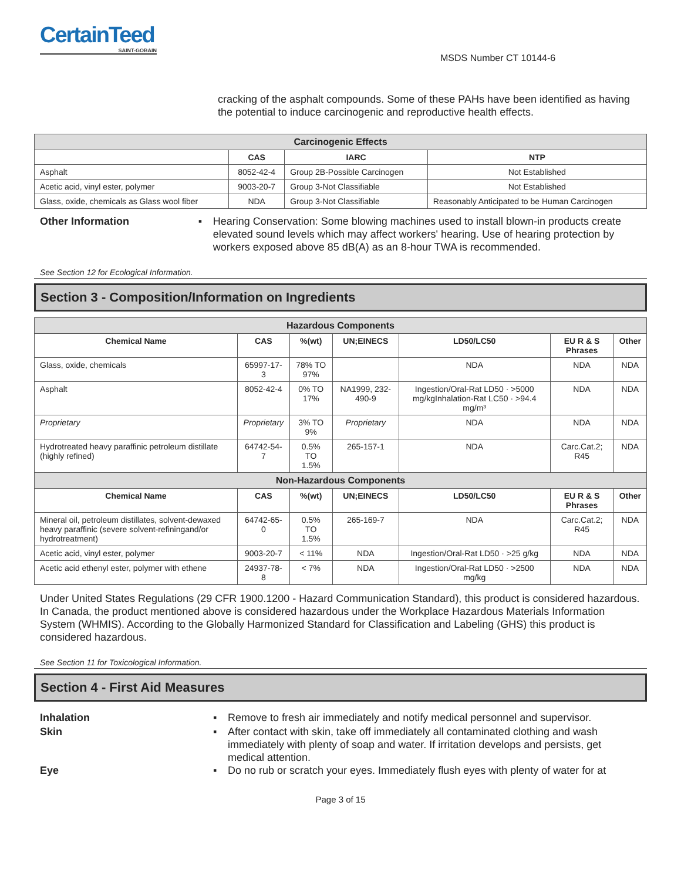CertainTeed
SAINT-GOBAIN
MSDS Number CT 10144-6
cracking of the asphalt compounds. Some of these PAHs have been identified as having the potential to induce carcinogenic and reproductive health effects.
| Carcinogenic Effects | | | |
| | CAS | IARC | NTP |
| Asphalt | 8052-42-4 | Group 2B-Possible Carcinogen | Not Established |
| Acetic acid, vinyl ester, polymer | 9003-20-7 | Group 3-Not Classifiable | Not Established |
| Glass, oxide, chemicals as Glass wool fiber | NDA | Group 3-Not Classifiable | Reasonably Anticipated to be Human Carcinogen |
Other Information ▪ Hearing Conservation: Some blowing machines used to install blown-in products create elevated sound levels which may affect workers' hearing. Use of hearing protection by workers exposed above 85 dB(A) as an 8-hour TWA is recommended.
See Section 12 for Ecological Information.
Section 3 - Composition/Information on Ingredients
| Hazardous Components | | | | | | |
| Chemical Name | CAS | %(wt) | UN;EINECS | LD50/LC50 | EU R & S Phrases | Other |
| Glass, oxide, chemicals | 65997-17-3 | 78% TO 97% | | NDA | NDA | NDA |
| Asphalt | 8052-42-4 | 0% TO 17% | NA1999, 232-490-9 | Ingestion/Oral-Rat LD50 · >5000 mg/kgInhalation-Rat LC50 · >94.4 mg/m³ | NDA | NDA |
| Proprietary | Proprietary | 3% TO 9% | Proprietary | NDA | NDA | NDA |
| Hydrotreated heavy paraffinic petroleum distillate (highly refined) | 64742-54-7 | 0.5% TO 1.5% | 265-157-1 | NDA | Carc.Cat.2; R45 | NDA |
| Non-Hazardous Components | | | | | | |
| Chemical Name | CAS | %(wt) | UN;EINECS | LD50/LC50 | EU R & S Phrases | Other |
| Mineral oil, petroleum distillates, solvent-dewaxed heavy paraffinic (severe solvent-refiningand/or hydrotreatment) | 64742-65-0 | 0.5% TO 1.5% | 265-169-7 | NDA | Carc.Cat.2; R45 | NDA |
| Acetic acid, vinyl ester, polymer | 9003-20-7 | < 11% | NDA | Ingestion/Oral-Rat LD50 · >25 g/kg | NDA | NDA |
| Acetic acid ethenyl ester, polymer with ethene | 24937-78-8 | < 7% | NDA | Ingestion/Oral-Rat LD50 · >2500 mg/kg | NDA | NDA |
Under United States Regulations (29 CFR 1900.1200 - Hazard Communication Standard), this product is considered hazardous. In Canada, the product mentioned above is considered hazardous under the Workplace Hazardous Materials Information System (WHMIS). According to the Globally Harmonized Standard for Classification and Labeling (GHS) this product is considered hazardous.
See Section 11 for Toxicological Information.
Section 4 - First Aid Measures
Inhalation ▪ Remove to fresh air immediately and notify medical personnel and supervisor.
Skin ▪ After contact with skin, take off immediately all contaminated clothing and wash immediately with plenty of soap and water. If irritation develops and persists, get medical attention.
Eye ▪ Do no rub or scratch your eyes. Immediately flush eyes with plenty of water for at
Page 3 of 15